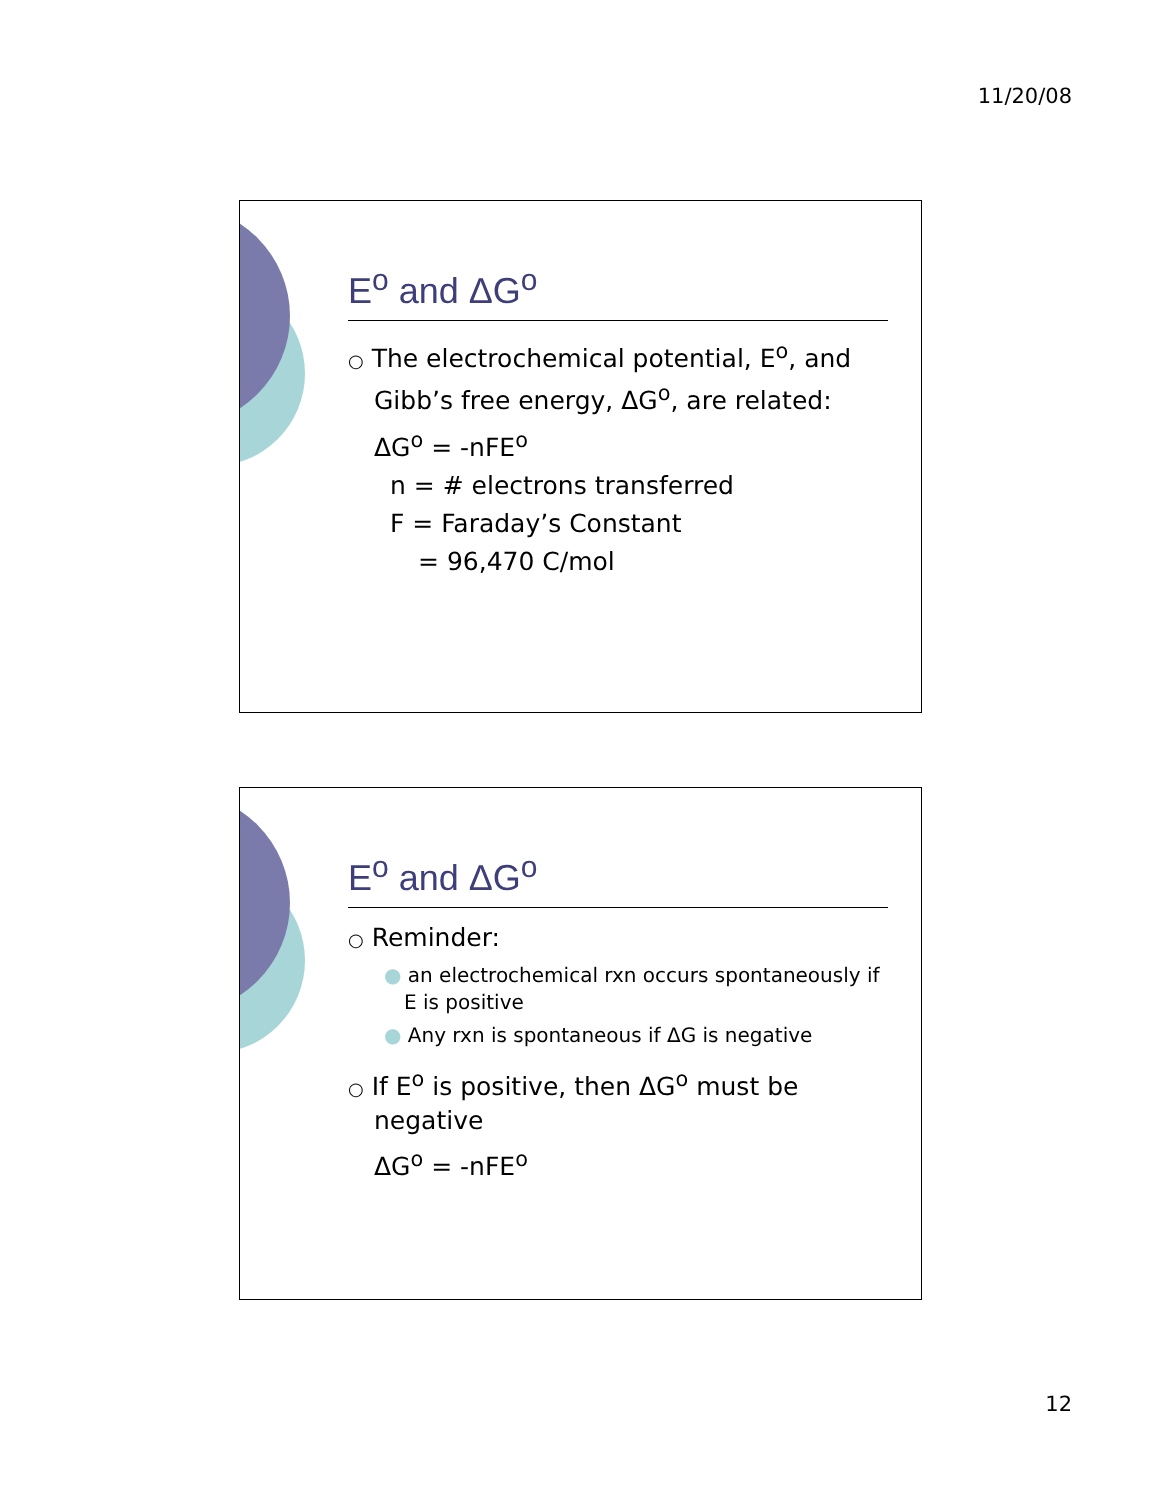11/20/08
E<sup>o</sup> and ΔG<sup>o</sup>
○ The electrochemical potential, E<sup>o</sup>, and Gibb’s free energy, ΔG<sup>o</sup>, are related:
ΔG<sup>o</sup> = -nFE<sup>o</sup>
n = # electrons transferred
F = Faraday’s Constant
= 96,470 C/mol
E<sup>o</sup> and ΔG<sup>o</sup>
○ Reminder:
● an electrochemical rxn occurs spontaneously if E is positive
● Any rxn is spontaneous if ΔG is negative
○ If E<sup>o</sup> is positive, then ΔG<sup>o</sup> must be negative
ΔG<sup>o</sup> = -nFE<sup>o</sup>
12